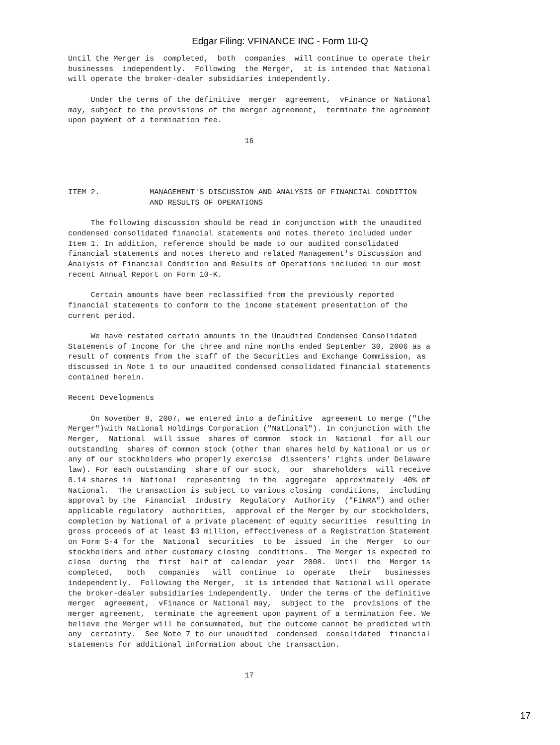Edgar Filing: VFINANCE INC - Form 10-Q
Until the Merger is  completed,  both  companies  will continue to operate their
businesses  independently.  Following  the Merger,  it is intended that National
will operate the broker-dealer subsidiaries independently.

     Under the terms of the definitive  merger  agreement,  vFinance or National
may, subject to the provisions of the merger agreement,  terminate the agreement
upon payment of a termination fee.

                                       16




ITEM 2.           MANAGEMENT'S DISCUSSION AND ANALYSIS OF FINANCIAL CONDITION
                  AND RESULTS OF OPERATIONS

     The following discussion should be read in conjunction with the unaudited
condensed consolidated financial statements and notes thereto included under
Item 1. In addition, reference should be made to our audited consolidated
financial statements and notes thereto and related Management's Discussion and
Analysis of Financial Condition and Results of Operations included in our most
recent Annual Report on Form 10-K.

     Certain amounts have been reclassified from the previously reported
financial statements to conform to the income statement presentation of the
current period.

     We have restated certain amounts in the Unaudited Condensed Consolidated
Statements of Income for the three and nine months ended September 30, 2006 as a
result of comments from the staff of the Securities and Exchange Commission, as
discussed in Note 1 to our unaudited condensed consolidated financial statements
contained herein.

Recent Developments

     On November 8, 2007, we entered into a definitive  agreement to merge ("the
Merger")with National Holdings Corporation ("National"). In conjunction with the
Merger,  National  will issue  shares of common  stock in  National  for all our
outstanding  shares of common stock (other than shares held by National or us or
any of our stockholders who properly exercise  dissenters' rights under Delaware
law). For each outstanding  share of our stock,  our  shareholders  will receive
0.14 shares in  National  representing  in the  aggregate  approximately  40% of
National.  The transaction is subject to various closing  conditions,  including
approval by the  Financial  Industry  Regulatory  Authority  ("FINRA") and other
applicable regulatory  authorities,  approval of the Merger by our stockholders,
completion by National of a private placement of equity securities  resulting in
gross proceeds of at least $3 million, effectiveness of a Registration Statement
on Form S-4 for the  National  securities  to be  issued  in the  Merger  to our
stockholders and other customary closing  conditions.  The Merger is expected to
close  during  the  first  half of  calendar  year  2008.  Until  the  Merger is
completed,   both   companies   will  continue  to  operate   their   businesses
independently.  Following the Merger,  it is intended that National will operate
the broker-dealer subsidiaries independently.  Under the terms of the definitive
merger  agreement,  vFinance or National may,  subject to the  provisions of the
merger agreement,  terminate the agreement upon payment of a termination fee. We
believe the Merger will be consummated, but the outcome cannot be predicted with
any  certainty.  See Note 7 to our unaudited  condensed  consolidated  financial
statements for additional information about the transaction.


                                       17
17